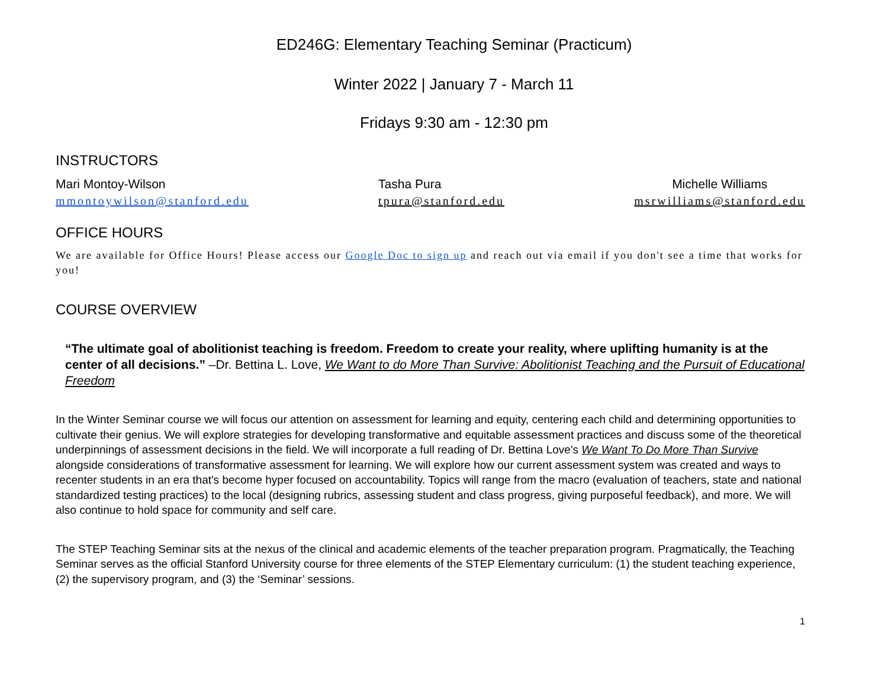ED246G: Elementary Teaching Seminar (Practicum)
Winter 2022 | January 7 - March 11
Fridays 9:30 am - 12:30 pm
INSTRUCTORS
Mari Montoy-Wilson
mmontoywilson@stanford.edu
Tasha Pura
tpura@stanford.edu
Michelle Williams
msrwilliams@stanford.edu
OFFICE HOURS
We are available for Office Hours! Please access our Google Doc to sign up and reach out via email if you don't see a time that works for you!
COURSE OVERVIEW
“The ultimate goal of abolitionist teaching is freedom. Freedom to create your reality, where uplifting humanity is at the center of all decisions.” –Dr. Bettina L. Love, We Want to do More Than Survive: Abolitionist Teaching and the Pursuit of Educational Freedom
In the Winter Seminar course we will focus our attention on assessment for learning and equity, centering each child and determining opportunities to cultivate their genius. We will explore strategies for developing transformative and equitable assessment practices and discuss some of the theoretical underpinnings of assessment decisions in the field. We will incorporate a full reading of Dr. Bettina Love's We Want To Do More Than Survive alongside considerations of transformative assessment for learning. We will explore how our current assessment system was created and ways to recenter students in an era that's become hyper focused on accountability. Topics will range from the macro (evaluation of teachers, state and national standardized testing practices) to the local (designing rubrics, assessing student and class progress, giving purposeful feedback), and more. We will also continue to hold space for community and self care.
The STEP Teaching Seminar sits at the nexus of the clinical and academic elements of the teacher preparation program. Pragmatically, the Teaching Seminar serves as the official Stanford University course for three elements of the STEP Elementary curriculum: (1) the student teaching experience, (2) the supervisory program, and (3) the ‘Seminar’ sessions.
1